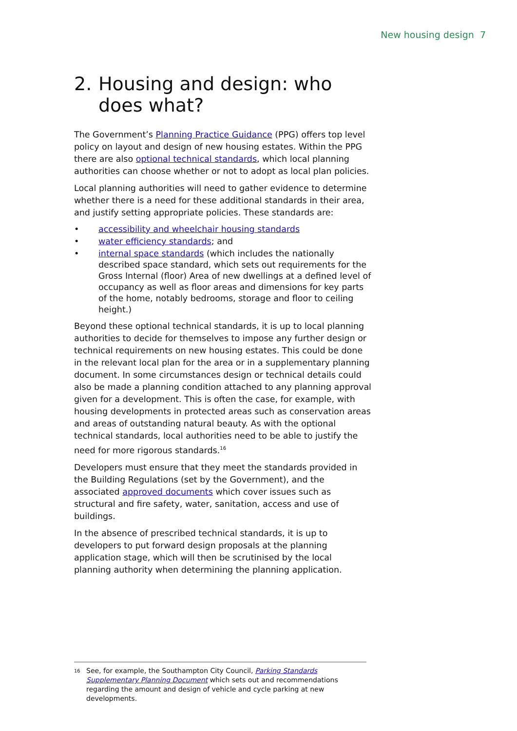New housing design 7
2. Housing and design: who does what?
The Government’s Planning Practice Guidance (PPG) offers top level policy on layout and design of new housing estates. Within the PPG there are also optional technical standards, which local planning authorities can choose whether or not to adopt as local plan policies.
Local planning authorities will need to gather evidence to determine whether there is a need for these additional standards in their area, and justify setting appropriate policies. These standards are:
• accessibility and wheelchair housing standards
• water efficiency standards; and
• internal space standards (which includes the nationally described space standard, which sets out requirements for the Gross Internal (floor) Area of new dwellings at a defined level of occupancy as well as floor areas and dimensions for key parts of the home, notably bedrooms, storage and floor to ceiling height.)
Beyond these optional technical standards, it is up to local planning authorities to decide for themselves to impose any further design or technical requirements on new housing estates. This could be done in the relevant local plan for the area or in a supplementary planning document. In some circumstances design or technical details could also be made a planning condition attached to any planning approval given for a development. This is often the case, for example, with housing developments in protected areas such as conservation areas and areas of outstanding natural beauty. As with the optional technical standards, local authorities need to be able to justify the need for more rigorous standards.<sup>16</sup>
Developers must ensure that they meet the standards provided in the Building Regulations (set by the Government), and the associated approved documents which cover issues such as structural and fire safety, water, sanitation, access and use of buildings.
In the absence of prescribed technical standards, it is up to developers to put forward design proposals at the planning application stage, which will then be scrutinised by the local planning authority when determining the planning application.
<sup>16</sup> See, for example, the Southampton City Council, Parking Standards Supplementary Planning Document which sets out and recommendations regarding the amount and design of vehicle and cycle parking at new developments.